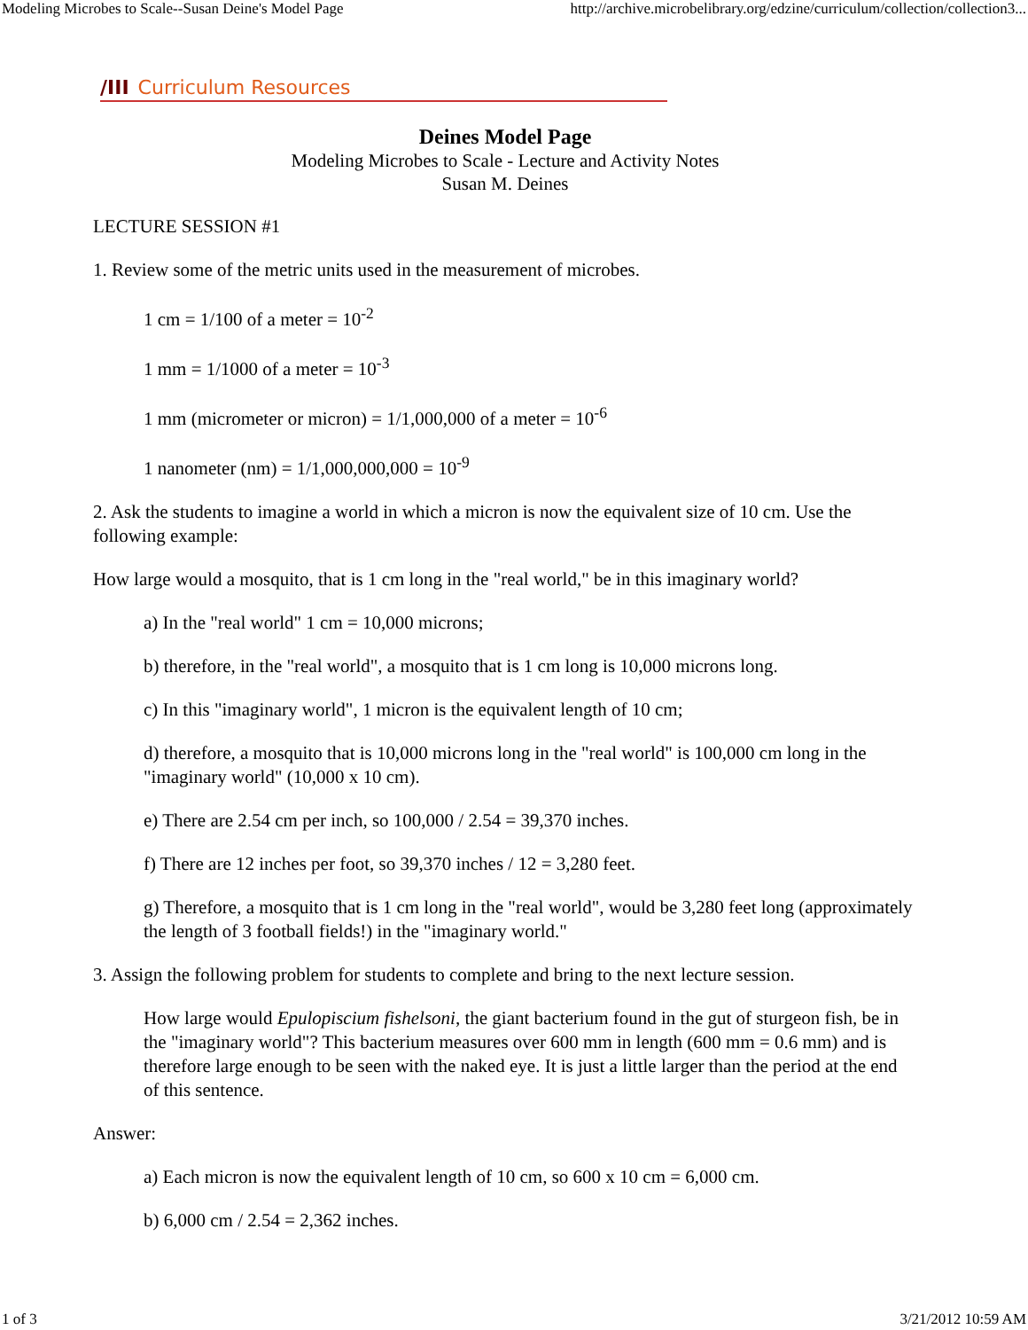Modeling Microbes to Scale--Susan Deine's Model Page http://archive.microbelibrary.org/edzine/curriculum/collection/collection3...
/III Curriculum Resources
Deines Model Page
Modeling Microbes to Scale - Lecture and Activity Notes
Susan M. Deines
LECTURE SESSION #1
1. Review some of the metric units used in the measurement of microbes.
1 cm = 1/100 of a meter = 10<sup>-2</sup>
1 mm = 1/1000 of a meter = 10<sup>-3</sup>
1 mm (micrometer or micron) = 1/1,000,000 of a meter = 10<sup>-6</sup>
1 nanometer (nm) = 1/1,000,000,000 = 10<sup>-9</sup>
2. Ask the students to imagine a world in which a micron is now the equivalent size of 10 cm. Use the following example:
How large would a mosquito, that is 1 cm long in the "real world," be in this imaginary world?
a) In the "real world" 1 cm = 10,000 microns;
b) therefore, in the "real world", a mosquito that is 1 cm long is 10,000 microns long.
c) In this "imaginary world", 1 micron is the equivalent length of 10 cm;
d) therefore, a mosquito that is 10,000 microns long in the "real world" is 100,000 cm long in the "imaginary world" (10,000 x 10 cm).
e) There are 2.54 cm per inch, so 100,000 / 2.54 = 39,370 inches.
f) There are 12 inches per foot, so 39,370 inches / 12 = 3,280 feet.
g) Therefore, a mosquito that is 1 cm long in the "real world", would be 3,280 feet long (approximately the length of 3 football fields!) in the "imaginary world."
3. Assign the following problem for students to complete and bring to the next lecture session.
How large would Epulopiscium fishelsoni, the giant bacterium found in the gut of sturgeon fish, be in the "imaginary world"? This bacterium measures over 600 mm in length (600 mm = 0.6 mm) and is therefore large enough to be seen with the naked eye. It is just a little larger than the period at the end of this sentence.
Answer:
a) Each micron is now the equivalent length of 10 cm, so 600 x 10 cm = 6,000 cm.
b) 6,000 cm / 2.54 = 2,362 inches.
1 of 3 3/21/2012 10:59 AM